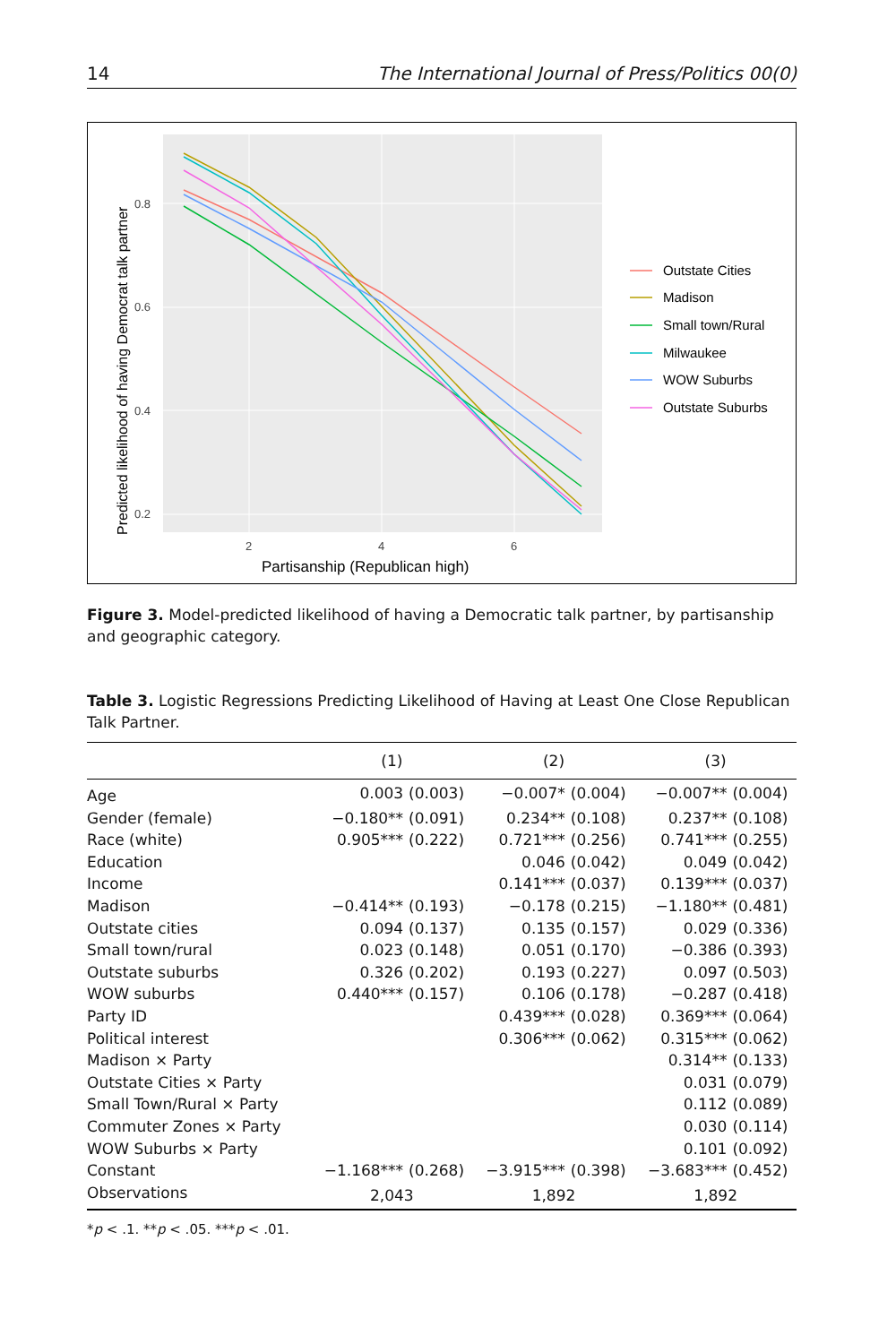14 The International Journal of Press/Politics 00(0)
0.8
0.6
0.4
0.2
2
4
6
Partisanship (Republican high)
Predicted likelihood of having Democrat talk partner
Outstate Cities
Madison
Small town/Rural
Milwaukee
WOW Suburbs
Outstate Suburbs
Figure 3. Model-predicted likelihood of having a Democratic talk partner, by partisanship and geographic category.
Table 3. Logistic Regressions Predicting Likelihood of Having at Least One Close Republican Talk Partner.
| | (1) | | (2) | | (3) | |
| --- | --- | --- | --- | --- | --- | --- |
| Age | 0.003 | (0.003) | −0.007* | (0.004) | −0.007** | (0.004) |
| Gender (female) | −0.180** | (0.091) | 0.234** | (0.108) | 0.237** | (0.108) |
| Race (white) | 0.905*** | (0.222) | 0.721*** | (0.256) | 0.741*** | (0.255) |
| Education | | | 0.046 | (0.042) | 0.049 | (0.042) |
| Income | | | 0.141*** | (0.037) | 0.139*** | (0.037) |
| Madison | −0.414** | (0.193) | −0.178 | (0.215) | −1.180** | (0.481) |
| Outstate cities | 0.094 | (0.137) | 0.135 | (0.157) | 0.029 | (0.336) |
| Small town/rural | 0.023 | (0.148) | 0.051 | (0.170) | −0.386 | (0.393) |
| Outstate suburbs | 0.326 | (0.202) | 0.193 | (0.227) | 0.097 | (0.503) |
| WOW suburbs | 0.440*** | (0.157) | 0.106 | (0.178) | −0.287 | (0.418) |
| Party ID | | | 0.439*** | (0.028) | 0.369*** | (0.064) |
| Political interest | | | 0.306*** | (0.062) | 0.315*** | (0.062) |
| Madison × Party | | | | | 0.314** | (0.133) |
| Outstate Cities × Party | | | | | 0.031 | (0.079) |
| Small Town/Rural × Party | | | | | 0.112 | (0.089) |
| Commuter Zones × Party | | | | | 0.030 | (0.114) |
| WOW Suburbs × Party | | | | | 0.101 | (0.092) |
| Constant | −1.168*** | (0.268) | −3.915*** | (0.398) | −3.683*** | (0.452) |
| Observations | 2,043 | | 1,892 | | 1,892 | |
*p < .1. **p < .05. ***p < .01.